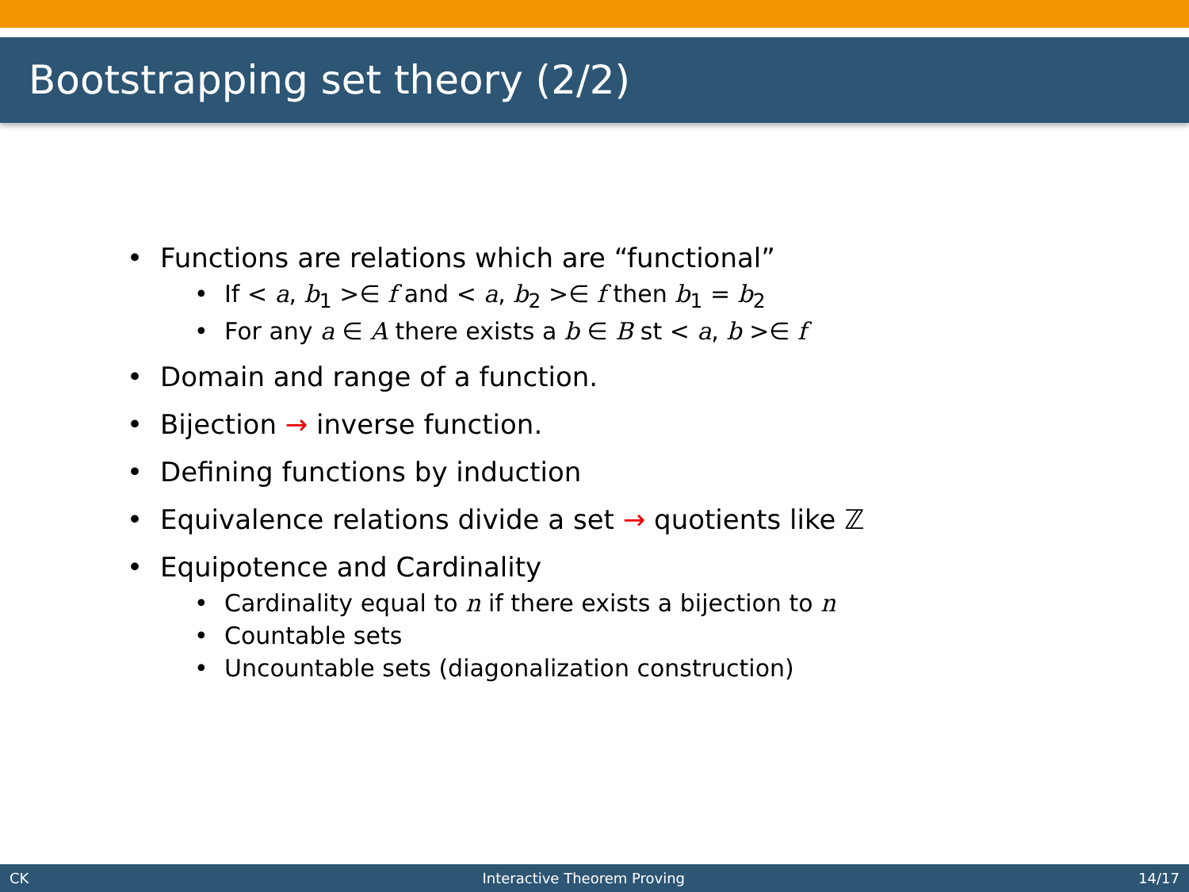Bootstrapping set theory (2/2)
• Functions are relations which are “functional”
• If < a, b<sub>1</sub> >∈ f and < a, b<sub>2</sub> >∈ f then b<sub>1</sub> = b<sub>2</sub>
• For any a ∈ A there exists a b ∈ B st < a, b >∈ f
• Domain and range of a function.
• Bijection → inverse function.
• Defining functions by induction
• Equivalence relations divide a set → quotients like ℤ
• Equipotence and Cardinality
• Cardinality equal to n if there exists a bijection to n
• Countable sets
• Uncountable sets (diagonalization construction)
CK Interactive Theorem Proving 14/17